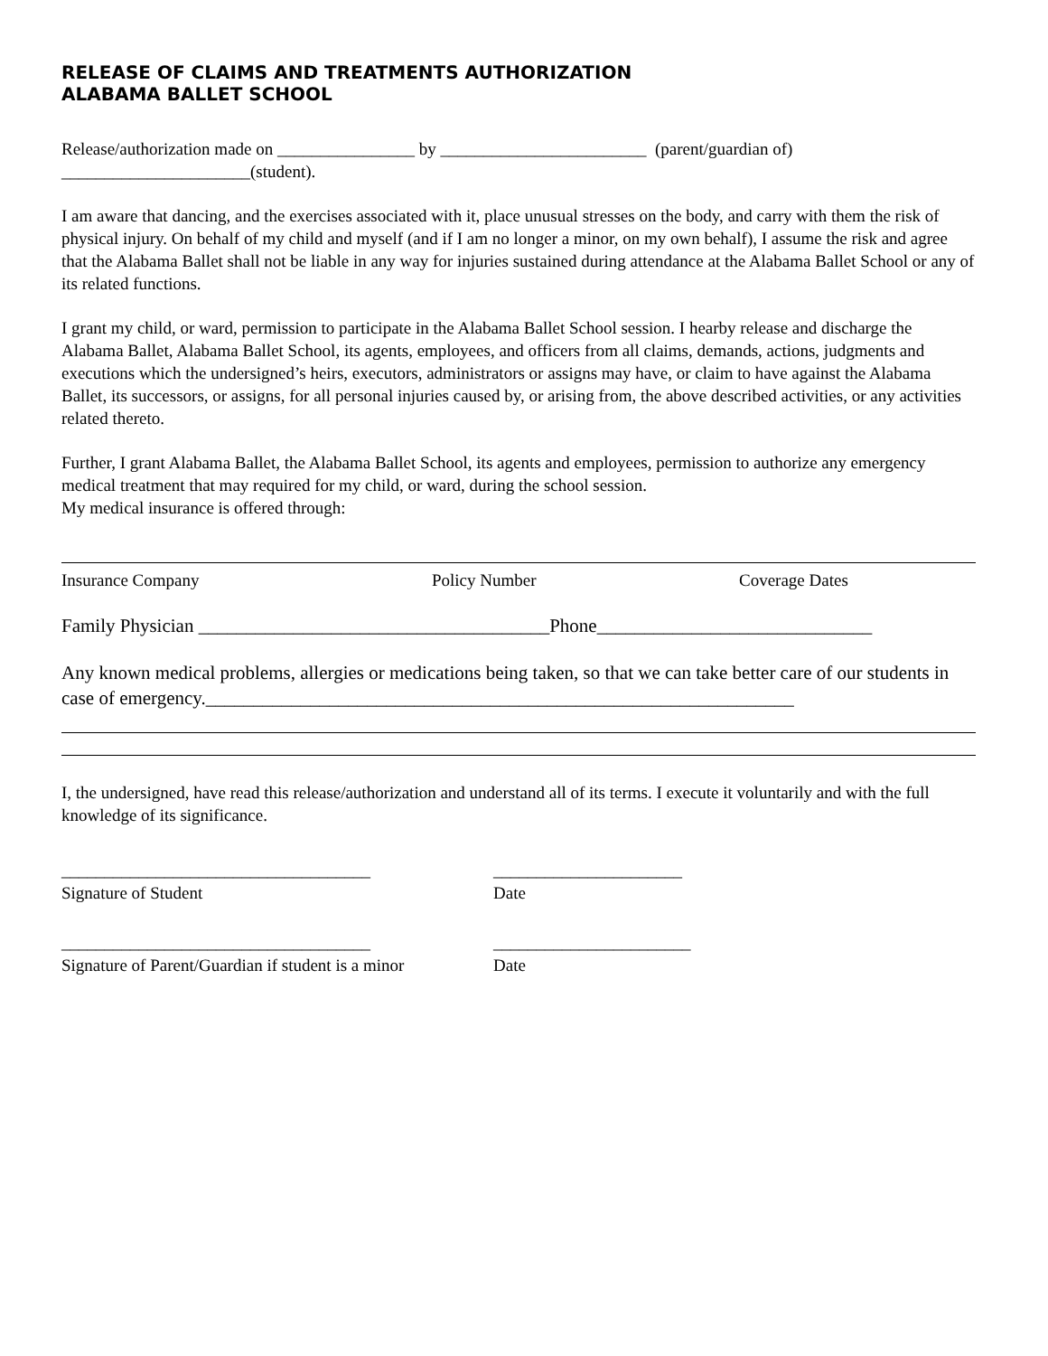RELEASE OF CLAIMS AND TREATMENTS AUTHORIZATION
ALABAMA BALLET SCHOOL
Release/authorization made on ________________ by ________________________ (parent/guardian of)
______________________(student).
I am aware that dancing, and the exercises associated with it, place unusual stresses on the body, and carry with them the risk of physical injury. On behalf of my child and myself (and if I am no longer a minor, on my own behalf), I assume the risk and agree that the Alabama Ballet shall not be liable in any way for injuries sustained during attendance at the Alabama Ballet School or any of its related functions.
I grant my child, or ward, permission to participate in the Alabama Ballet School session. I hearby release and discharge the Alabama Ballet, Alabama Ballet School, its agents, employees, and officers from all claims, demands, actions, judgments and executions which the undersigned’s heirs, executors, administrators or assigns may have, or claim to have against the Alabama Ballet, its successors, or assigns, for all personal injuries caused by, or arising from, the above described activities, or any activities related thereto.
Further, I grant Alabama Ballet, the Alabama Ballet School, its agents and employees, permission to authorize any emergency medical treatment that may required for my child, or ward, during the school session.
My medical insurance is offered through:
Insurance Company Policy Number Coverage Dates
Family Physician _____________________________________Phone_____________________________
Any known medical problems, allergies or medications being taken, so that we can take better care of our students in case of emergency.______________________________________________________________
I, the undersigned, have read this release/authorization and understand all of its terms. I execute it voluntarily and with the full knowledge of its significance.
____________________________________
Signature of Student
______________________
Date
____________________________________
Signature of Parent/Guardian if student is a minor
_______________________
Date